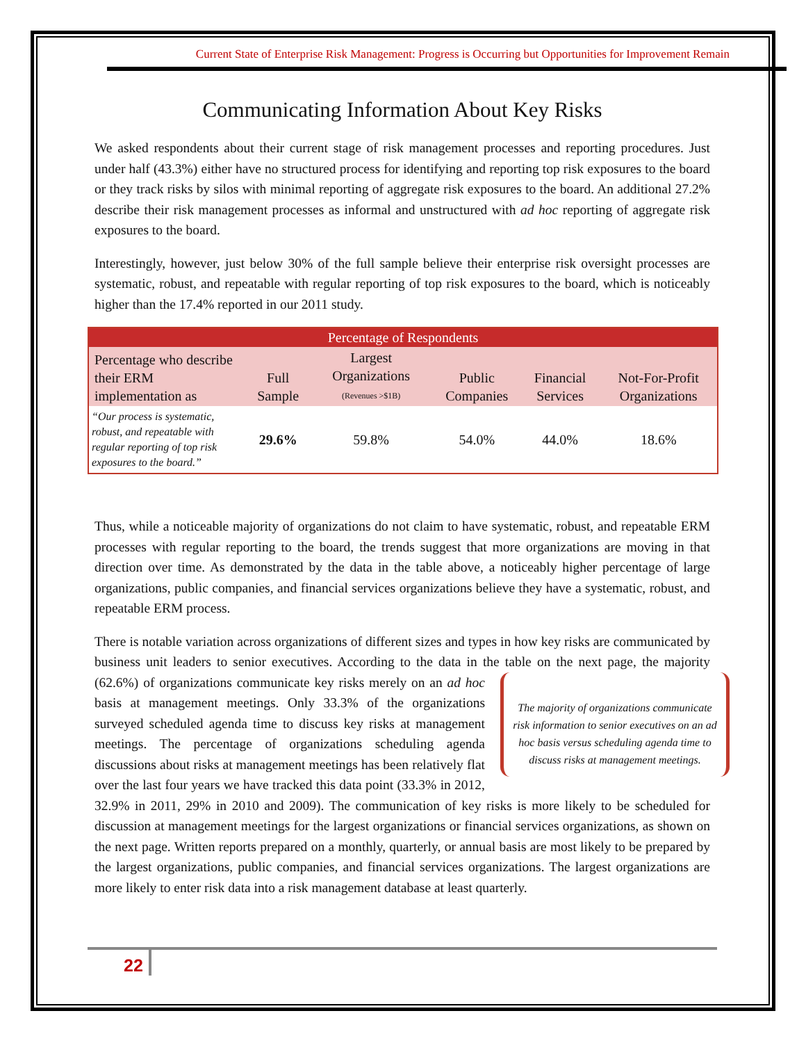Current State of Enterprise Risk Management: Progress is Occurring but Opportunities for Improvement Remain
Communicating Information About Key Risks
We asked respondents about their current stage of risk management processes and reporting procedures. Just under half (43.3%) either have no structured process for identifying and reporting top risk exposures to the board or they track risks by silos with minimal reporting of aggregate risk exposures to the board. An additional 27.2% describe their risk management processes as informal and unstructured with ad hoc reporting of aggregate risk exposures to the board.
Interestingly, however, just below 30% of the full sample believe their enterprise risk oversight processes are systematic, robust, and repeatable with regular reporting of top risk exposures to the board, which is noticeably higher than the 17.4% reported in our 2011 study.
| Percentage of Respondents | | | | | |
| --- | --- | --- | --- | --- | --- |
| Percentage who describe their ERM implementation as | Full Sample | Largest Organizations (Revenues >$1B) | Public Companies | Financial Services | Not-For-Profit Organizations |
| “Our process is systematic, robust, and repeatable with regular reporting of top risk exposures to the board.” | 29.6% | 59.8% | 54.0% | 44.0% | 18.6% |
Thus, while a noticeable majority of organizations do not claim to have systematic, robust, and repeatable ERM processes with regular reporting to the board, the trends suggest that more organizations are moving in that direction over time. As demonstrated by the data in the table above, a noticeably higher percentage of large organizations, public companies, and financial services organizations believe they have a systematic, robust, and repeatable ERM process.
There is notable variation across organizations of different sizes and types in how key risks are communicated by business unit leaders to senior executives. According to the data in the table on the next page, the majority (62.6%) of organizations communicate key risks merely on an ad hoc The majority of organizations communicate risk information to senior executives on an ad hoc basis versus scheduling agenda time to discuss risks at management meetings. basis at management meetings. Only 33.3% of the organizations surveyed scheduled agenda time to discuss key risks at management meetings. The percentage of organizations scheduling agenda discussions about risks at management meetings has been relatively flat over the last four years we have tracked this data point (33.3% in 2012, 32.9% in 2011, 29% in 2010 and 2009). The communication of key risks is more likely to be scheduled for discussion at management meetings for the largest organizations or financial services organizations, as shown on the next page. Written reports prepared on a monthly, quarterly, or annual basis are most likely to be prepared by the largest organizations, public companies, and financial services organizations. The largest organizations are more likely to enter risk data into a risk management database at least quarterly.
22